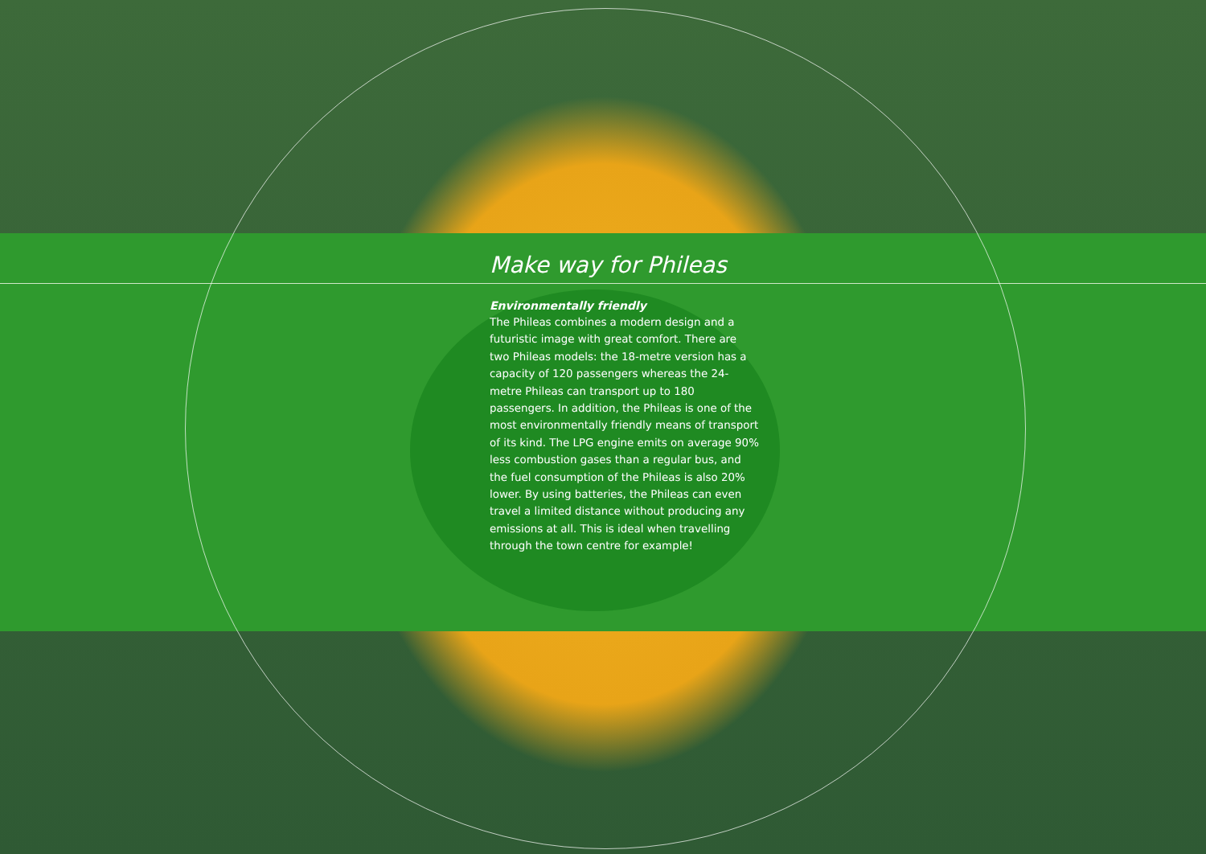Make way for Phileas
Environmentally friendly
The Phileas combines a modern design and a futuristic image with great comfort. There are two Phileas models: the 18-metre version has a capacity of 120 passengers whereas the 24-metre Phileas can transport up to 180 passengers. In addition, the Phileas is one of the most environmentally friendly means of transport of its kind. The LPG engine emits on average 90% less combustion gases than a regular bus, and the fuel consumption of the Phileas is also 20% lower. By using batteries, the Phileas can even travel a limited distance without producing any emissions at all. This is ideal when travelling through the town centre for example!